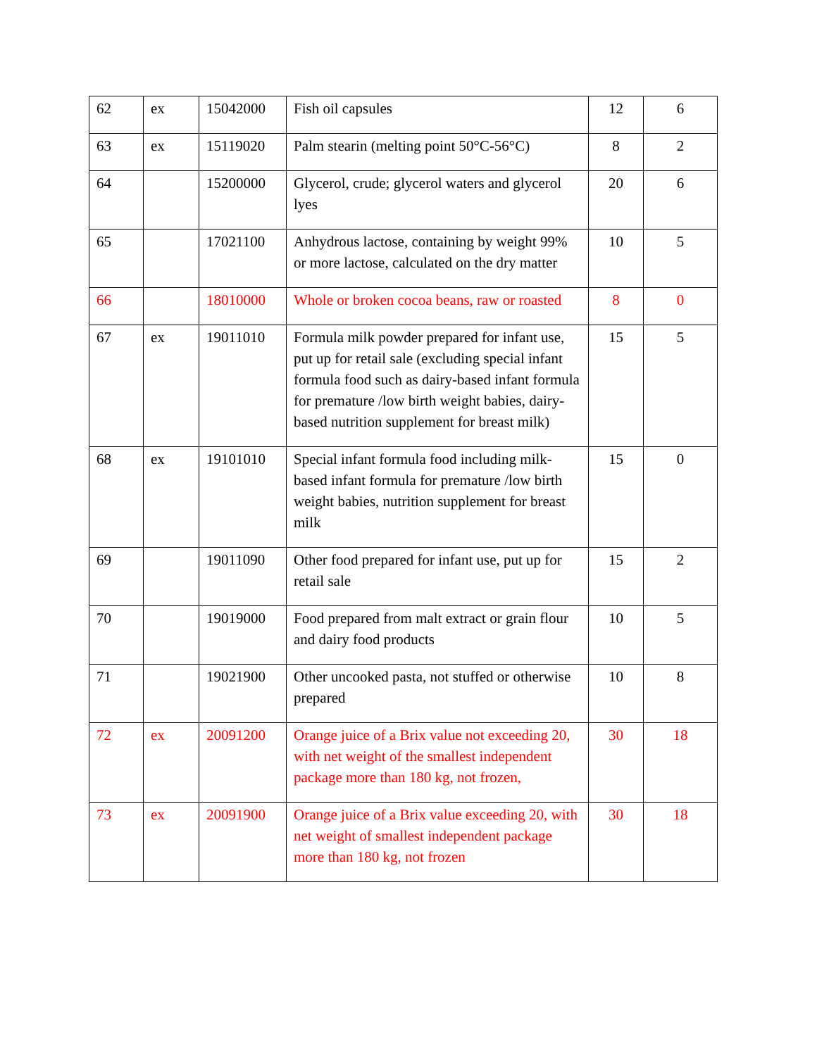| 62 | ex | 15042000 | Fish oil capsules | 12 | 6 |
| 63 | ex | 15119020 | Palm stearin (melting point 50°C-56°C) | 8 | 2 |
| 64 | | 15200000 | Glycerol, crude; glycerol waters and glycerol lyes | 20 | 6 |
| 65 | | 17021100 | Anhydrous lactose, containing by weight 99% or more lactose, calculated on the dry matter | 10 | 5 |
| 66 | | 18010000 | Whole or broken cocoa beans, raw or roasted | 8 | 0 |
| 67 | ex | 19011010 | Formula milk powder prepared for infant use, put up for retail sale (excluding special infant formula food such as dairy-based infant formula for premature /low birth weight babies, dairy-based nutrition supplement for breast milk) | 15 | 5 |
| 68 | ex | 19101010 | Special infant formula food including milk-based infant formula for premature /low birth weight babies, nutrition supplement for breast milk | 15 | 0 |
| 69 | | 19011090 | Other food prepared for infant use, put up for retail sale | 15 | 2 |
| 70 | | 19019000 | Food prepared from malt extract or grain flour and dairy food products | 10 | 5 |
| 71 | | 19021900 | Other uncooked pasta, not stuffed or otherwise prepared | 10 | 8 |
| 72 | ex | 20091200 | Orange juice of a Brix value not exceeding 20, with net weight of the smallest independent package more than 180 kg, not frozen, | 30 | 18 |
| 73 | ex | 20091900 | Orange juice of a Brix value exceeding 20, with net weight of smallest independent package more than 180 kg, not frozen | 30 | 18 |